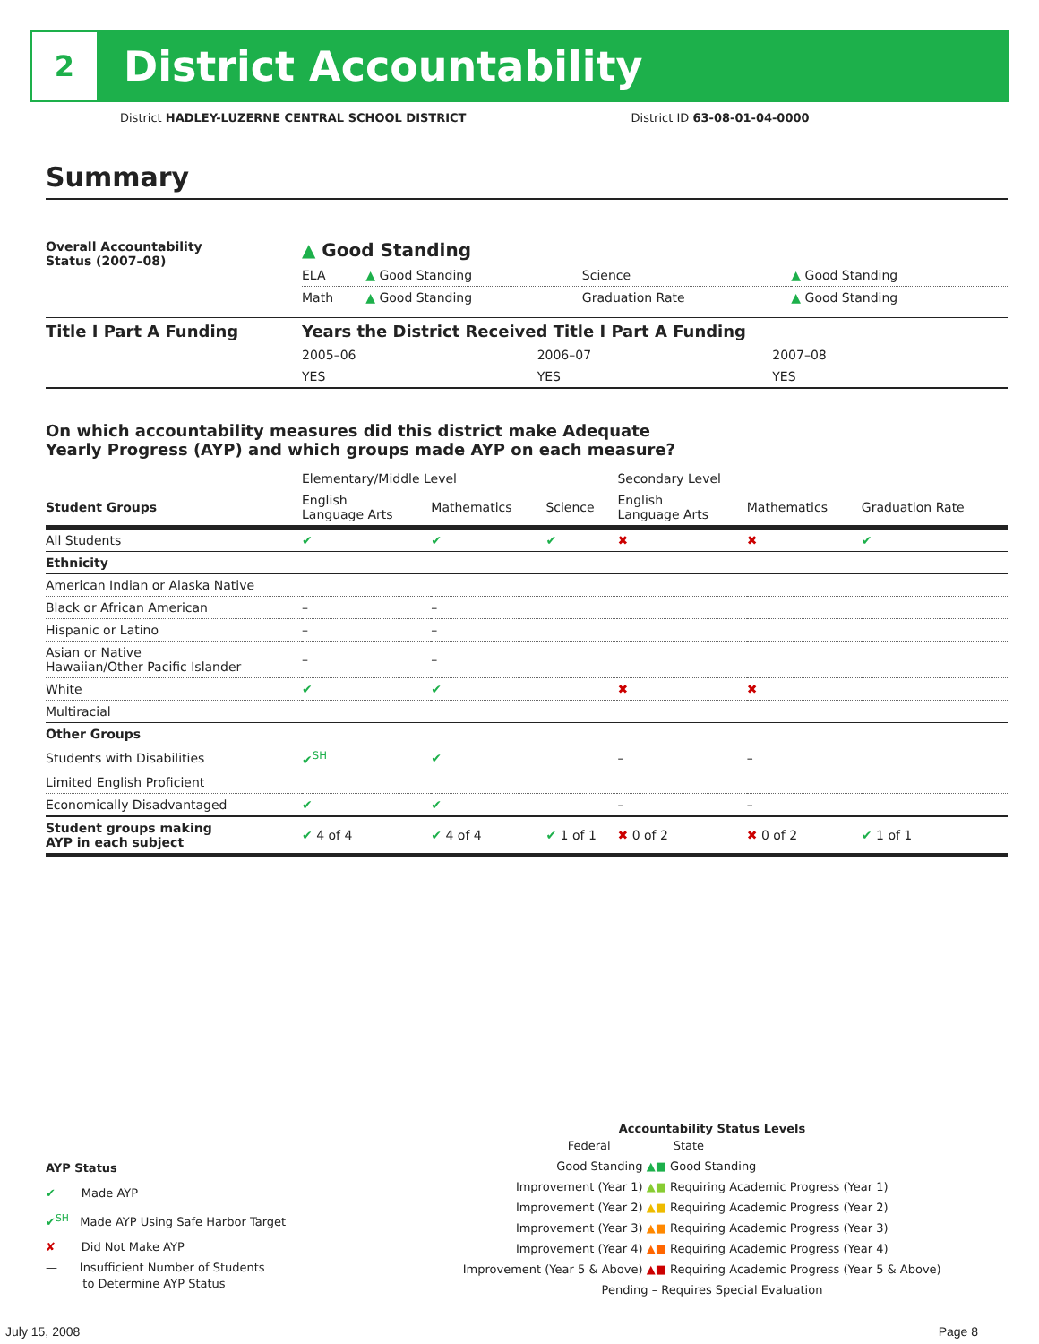2
District Accountability
District HADLEY-LUZERNE CENTRAL SCHOOL DISTRICT District ID 63-08-01-04-0000
Summary
| Overall Accountability Status (2007–08) | ▲ Good Standing | | | |
| | ELA | ▲ Good Standing | Science | ▲ Good Standing |
| | Math | ▲ Good Standing | Graduation Rate | ▲ Good Standing |
| Title I Part A Funding | Years the District Received Title I Part A Funding | | |
| | 2005–06 | 2006–07 | 2007–08 |
| | YES | YES | YES |
On which accountability measures did this district make Adequate
Yearly Progress (AYP) and which groups made AYP on each measure?
| | Elementary/Middle Level | | | Secondary Level | | |
| Student Groups | English Language Arts | Mathematics | Science | English Language Arts | Mathematics | Graduation Rate |
| All Students | ✔ | ✔ | ✔ | ✖ | ✖ | ✔ |
| Ethnicity | | | | | | |
| American Indian or Alaska Native | | | | | | |
| Black or African American | – | – | | | | |
| Hispanic or Latino | – | – | | | | |
| Asian or Native Hawaiian/Other Pacific Islander | – | – | | | | |
| White | ✔ | ✔ | | ✖ | ✖ | |
| Multiracial | | | | | | |
| Other Groups | | | | | | |
| Students with Disabilities | ✔<sup>SH</sup> | ✔ | | – | – | |
| Limited English Proficient | | | | | | |
| Economically Disadvantaged | ✔ | ✔ | | – | – | |
| Student groups making AYP in each subject | ✔ 4 of 4 | ✔ 4 of 4 | ✔ 1 of 1 | ✖ 0 of 2 | ✖ 0 of 2 | ✔ 1 of 1 |
AYP Status
✔ Made AYP
✔<sup>SH</sup> Made AYP Using Safe Harbor Target
✘ Did Not Make AYP
— Insufficient Number of Students
to Determine AYP Status
Accountability Status Levels
| Federal | State |
| Good Standing ▲ | ■ Good Standing |
| Improvement (Year 1) ▲ | ■ Requiring Academic Progress (Year 1) |
| Improvement (Year 2) ▲ | ■ Requiring Academic Progress (Year 2) |
| Improvement (Year 3) ▲ | ■ Requiring Academic Progress (Year 3) |
| Improvement (Year 4) ▲ | ■ Requiring Academic Progress (Year 4) |
| Improvement (Year 5 & Above) ▲ | ■ Requiring Academic Progress (Year 5 & Above) |
| Pending – Requires Special Evaluation | |
July 15, 2008 Page 8